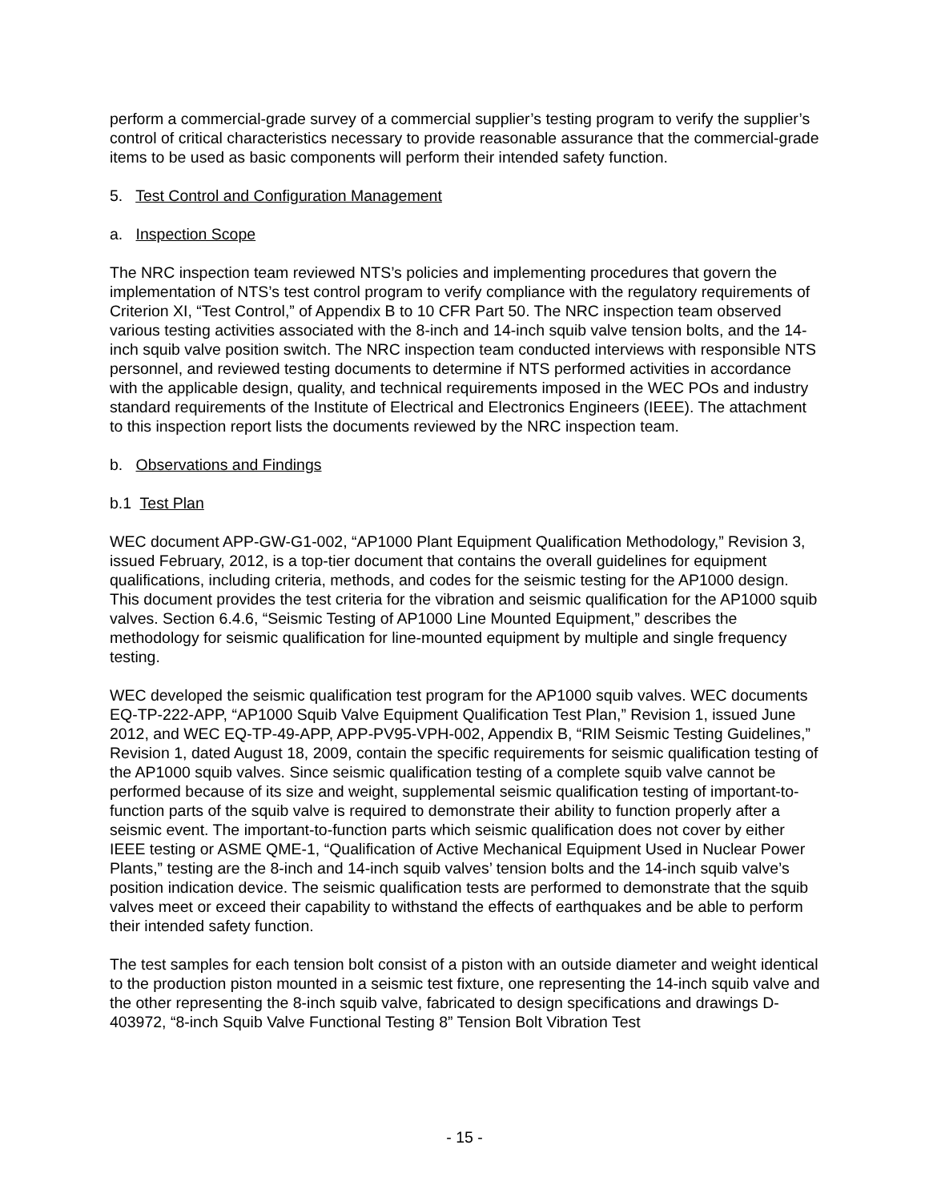perform a commercial-grade survey of a commercial supplier’s testing program to verify the supplier’s control of critical characteristics necessary to provide reasonable assurance that the commercial-grade items to be used as basic components will perform their intended safety function.
5. Test Control and Configuration Management
a. Inspection Scope
The NRC inspection team reviewed NTS’s policies and implementing procedures that govern the implementation of NTS’s test control program to verify compliance with the regulatory requirements of Criterion XI, “Test Control,” of Appendix B to 10 CFR Part 50. The NRC inspection team observed various testing activities associated with the 8-inch and 14-inch squib valve tension bolts, and the 14-inch squib valve position switch. The NRC inspection team conducted interviews with responsible NTS personnel, and reviewed testing documents to determine if NTS performed activities in accordance with the applicable design, quality, and technical requirements imposed in the WEC POs and industry standard requirements of the Institute of Electrical and Electronics Engineers (IEEE). The attachment to this inspection report lists the documents reviewed by the NRC inspection team.
b. Observations and Findings
b.1 Test Plan
WEC document APP-GW-G1-002, “AP1000 Plant Equipment Qualification Methodology,” Revision 3, issued February, 2012, is a top-tier document that contains the overall guidelines for equipment qualifications, including criteria, methods, and codes for the seismic testing for the AP1000 design. This document provides the test criteria for the vibration and seismic qualification for the AP1000 squib valves. Section 6.4.6, “Seismic Testing of AP1000 Line Mounted Equipment,” describes the methodology for seismic qualification for line-mounted equipment by multiple and single frequency testing.
WEC developed the seismic qualification test program for the AP1000 squib valves. WEC documents EQ-TP-222-APP, “AP1000 Squib Valve Equipment Qualification Test Plan,” Revision 1, issued June 2012, and WEC EQ-TP-49-APP, APP-PV95-VPH-002, Appendix B, “RIM Seismic Testing Guidelines,” Revision 1, dated August 18, 2009, contain the specific requirements for seismic qualification testing of the AP1000 squib valves. Since seismic qualification testing of a complete squib valve cannot be performed because of its size and weight, supplemental seismic qualification testing of important-to-function parts of the squib valve is required to demonstrate their ability to function properly after a seismic event. The important-to-function parts which seismic qualification does not cover by either IEEE testing or ASME QME-1, “Qualification of Active Mechanical Equipment Used in Nuclear Power Plants,” testing are the 8-inch and 14-inch squib valves’ tension bolts and the 14-inch squib valve’s position indication device. The seismic qualification tests are performed to demonstrate that the squib valves meet or exceed their capability to withstand the effects of earthquakes and be able to perform their intended safety function.
The test samples for each tension bolt consist of a piston with an outside diameter and weight identical to the production piston mounted in a seismic test fixture, one representing the 14-inch squib valve and the other representing the 8-inch squib valve, fabricated to design specifications and drawings D-403972, “8-inch Squib Valve Functional Testing 8” Tension Bolt Vibration Test
- 15 -